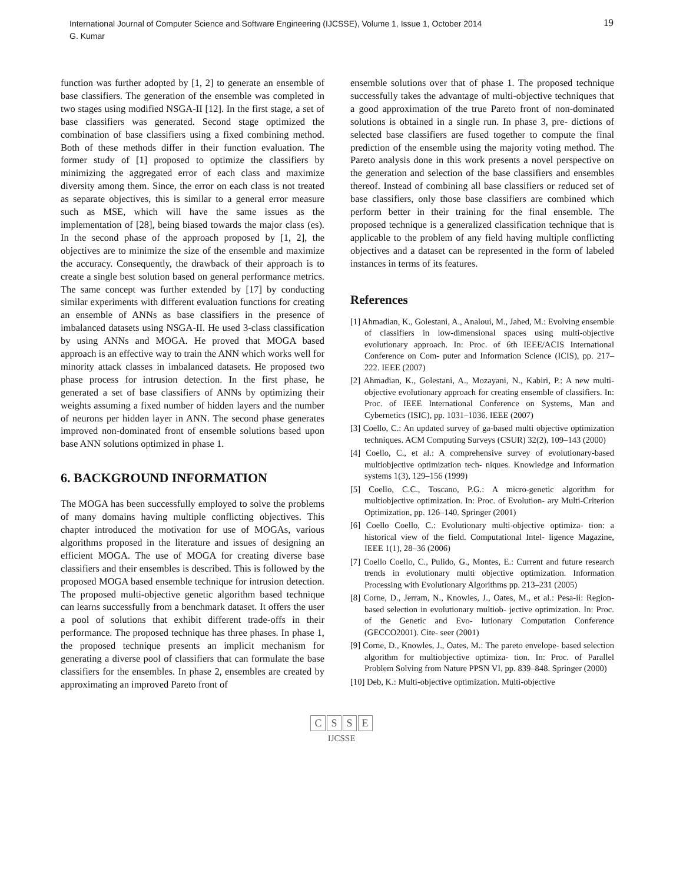International Journal of Computer Science and Software Engineering (IJCSSE), Volume 1, Issue 1, October 2014
G. Kumar
19
function was further adopted by [1, 2] to generate an ensemble of base classifiers. The generation of the ensemble was completed in two stages using modified NSGA-II [12]. In the first stage, a set of base classifiers was generated. Second stage optimized the combination of base classifiers using a fixed combining method. Both of these methods differ in their function evaluation. The former study of [1] proposed to optimize the classifiers by minimizing the aggregated error of each class and maximize diversity among them. Since, the error on each class is not treated as separate objectives, this is similar to a general error measure such as MSE, which will have the same issues as the implementation of [28], being biased towards the major class (es). In the second phase of the approach proposed by [1, 2], the objectives are to minimize the size of the ensemble and maximize the accuracy. Consequently, the drawback of their approach is to create a single best solution based on general performance metrics. The same concept was further extended by [17] by conducting similar experiments with different evaluation functions for creating an ensemble of ANNs as base classifiers in the presence of imbalanced datasets using NSGA-II. He used 3-class classification by using ANNs and MOGA. He proved that MOGA based approach is an effective way to train the ANN which works well for minority attack classes in imbalanced datasets. He proposed two phase process for intrusion detection. In the first phase, he generated a set of base classifiers of ANNs by optimizing their weights assuming a fixed number of hidden layers and the number of neurons per hidden layer in ANN. The second phase generates improved non-dominated front of ensemble solutions based upon base ANN solutions optimized in phase 1.
6. BACKGROUND INFORMATION
The MOGA has been successfully employed to solve the problems of many domains having multiple conflicting objectives. This chapter introduced the motivation for use of MOGAs, various algorithms proposed in the literature and issues of designing an efficient MOGA. The use of MOGA for creating diverse base classifiers and their ensembles is described. This is followed by the proposed MOGA based ensemble technique for intrusion detection. The proposed multi-objective genetic algorithm based technique can learns successfully from a benchmark dataset. It offers the user a pool of solutions that exhibit different trade-offs in their performance. The proposed technique has three phases. In phase 1, the proposed technique presents an implicit mechanism for generating a diverse pool of classifiers that can formulate the base classifiers for the ensembles. In phase 2, ensembles are created by approximating an improved Pareto front of
ensemble solutions over that of phase 1. The proposed technique successfully takes the advantage of multi-objective techniques that a good approximation of the true Pareto front of non-dominated solutions is obtained in a single run. In phase 3, pre- dictions of selected base classifiers are fused together to compute the final prediction of the ensemble using the majority voting method. The Pareto analysis done in this work presents a novel perspective on the generation and selection of the base classifiers and ensembles thereof. Instead of combining all base classifiers or reduced set of base classifiers, only those base classifiers are combined which perform better in their training for the final ensemble. The proposed technique is a generalized classification technique that is applicable to the problem of any field having multiple conflicting objectives and a dataset can be represented in the form of labeled instances in terms of its features.
References
[1] Ahmadian, K., Golestani, A., Analoui, M., Jahed, M.: Evolving ensemble of classifiers in low-dimensional spaces using multi-objective evolutionary approach. In: Proc. of 6th IEEE/ACIS International Conference on Com- puter and Information Science (ICIS), pp. 217–222. IEEE (2007)
[2] Ahmadian, K., Golestani, A., Mozayani, N., Kabiri, P.: A new multi-objective evolutionary approach for creating ensemble of classifiers. In: Proc. of IEEE International Conference on Systems, Man and Cybernetics (ISIC), pp. 1031–1036. IEEE (2007)
[3] Coello, C.: An updated survey of ga-based multi objective optimization techniques. ACM Computing Surveys (CSUR) 32(2), 109–143 (2000)
[4] Coello, C., et al.: A comprehensive survey of evolutionary-based multiobjective optimization tech- niques. Knowledge and Information systems 1(3), 129–156 (1999)
[5] Coello, C.C., Toscano, P.G.: A micro-genetic algorithm for multiobjective optimization. In: Proc. of Evolution- ary Multi-Criterion Optimization, pp. 126–140. Springer (2001)
[6] Coello Coello, C.: Evolutionary multi-objective optimiza- tion: a historical view of the field. Computational Intel- ligence Magazine, IEEE 1(1), 28–36 (2006)
[7] Coello Coello, C., Pulido, G., Montes, E.: Current and future research trends in evolutionary multi objective optimization. Information Processing with Evolutionary Algorithms pp. 213–231 (2005)
[8] Corne, D., Jerram, N., Knowles, J., Oates, M., et al.: Pesa-ii: Region-based selection in evolutionary multiob- jective optimization. In: Proc. of the Genetic and Evo- lutionary Computation Conference (GECCO2001). Cite- seer (2001)
[9] Corne, D., Knowles, J., Oates, M.: The pareto envelope- based selection algorithm for multiobjective optimiza- tion. In: Proc. of Parallel Problem Solving from Nature PPSN VI, pp. 839–848. Springer (2000)
[10] Deb, K.: Multi-objective optimization. Multi-objective
CSSE
IJCSSE